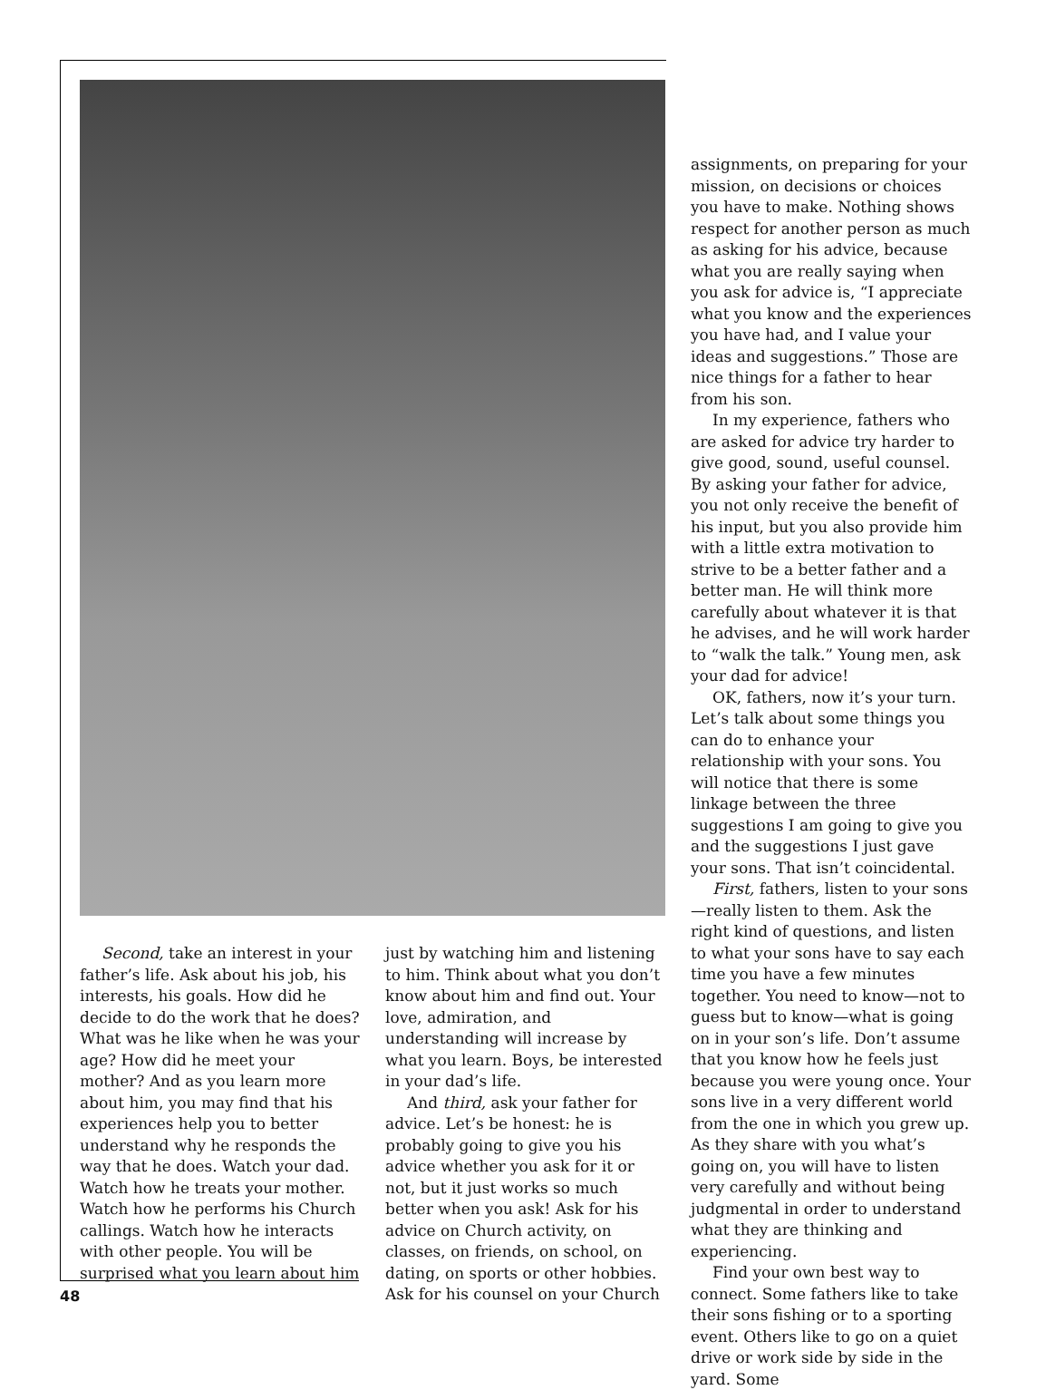Second, take an interest in your father’s life. Ask about his job, his interests, his goals. How did he decide to do the work that he does? What was he like when he was your age? How did he meet your mother? And as you learn more about him, you may find that his experiences help you to better understand why he responds the way that he does. Watch your dad. Watch how he treats your mother. Watch how he performs his Church callings. Watch how he interacts with other people. You will be surprised what you learn about him
just by watching him and listening to him. Think about what you don’t know about him and find out. Your love, admiration, and understanding will increase by what you learn. Boys, be interested in your dad’s life.
And third, ask your father for advice. Let’s be honest: he is probably going to give you his advice whether you ask for it or not, but it just works so much better when you ask! Ask for his advice on Church activity, on classes, on friends, on school, on dating, on sports or other hobbies. Ask for his counsel on your Church
assignments, on preparing for your mission, on decisions or choices you have to make. Nothing shows respect for another person as much as asking for his advice, because what you are really saying when you ask for advice is, “I appreciate what you know and the experiences you have had, and I value your ideas and suggestions.” Those are nice things for a father to hear from his son.
In my experience, fathers who are asked for advice try harder to give good, sound, useful counsel. By asking your father for advice, you not only receive the benefit of his input, but you also provide him with a little extra motivation to strive to be a better father and a better man. He will think more carefully about whatever it is that he advises, and he will work harder to “walk the talk.” Young men, ask your dad for advice!
OK, fathers, now it’s your turn. Let’s talk about some things you can do to enhance your relationship with your sons. You will notice that there is some linkage between the three suggestions I am going to give you and the suggestions I just gave your sons. That isn’t coincidental.
First, fathers, listen to your sons—really listen to them. Ask the right kind of questions, and listen to what your sons have to say each time you have a few minutes together. You need to know—not to guess but to know—what is going on in your son’s life. Don’t assume that you know how he feels just because you were young once. Your sons live in a very different world from the one in which you grew up. As they share with you what’s going on, you will have to listen very carefully and without being judgmental in order to understand what they are thinking and experiencing.
Find your own best way to connect. Some fathers like to take their sons fishing or to a sporting event. Others like to go on a quiet drive or work side by side in the yard. Some
48